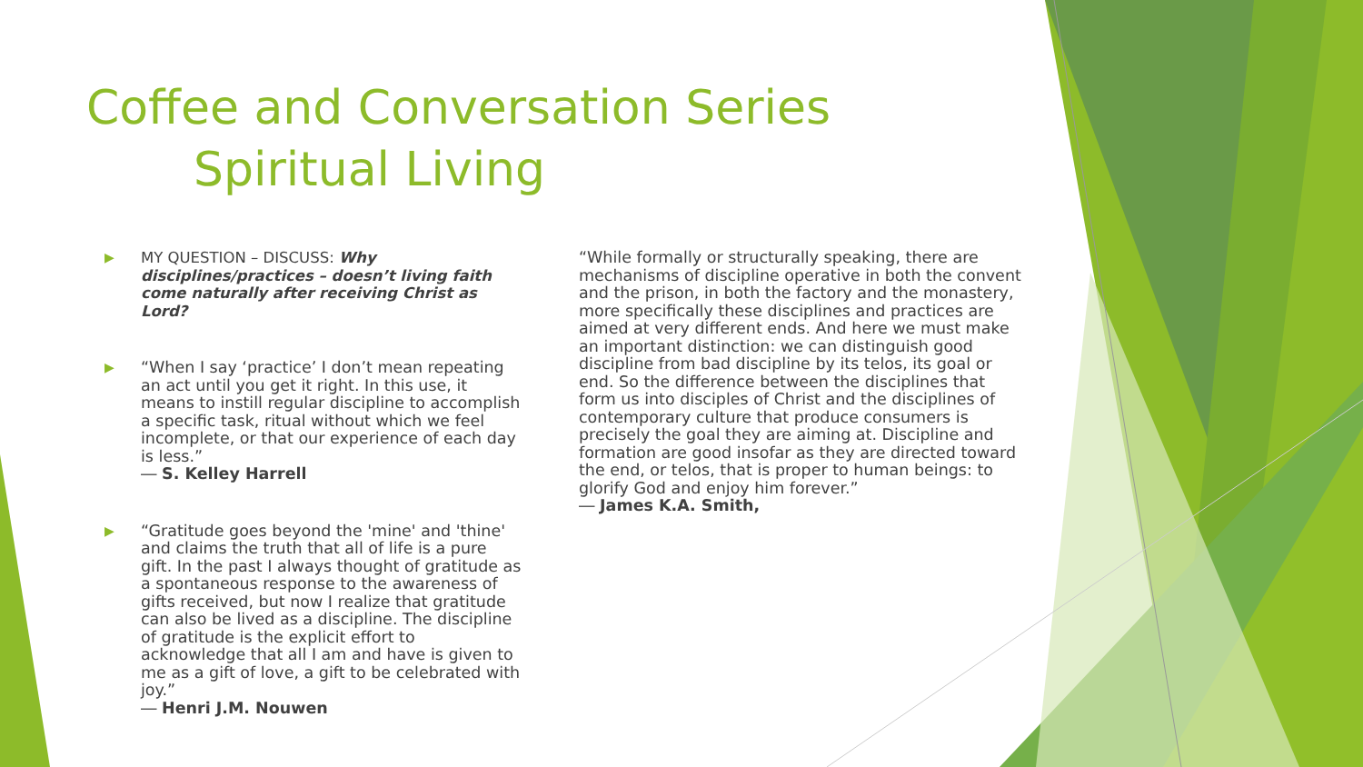Coffee and Conversation Series
Spiritual Living
▶
MY QUESTION – DISCUSS: Why disciplines/practices – doesn’t living faith come naturally after receiving Christ as Lord?
▶
“When I say ‘practice’ I don’t mean repeating an act until you get it right. In this use, it means to instill regular discipline to accomplish a specific task, ritual without which we feel incomplete, or that our experience of each day is less.”
― S. Kelley Harrell
▶
“Gratitude goes beyond the 'mine' and 'thine' and claims the truth that all of life is a pure gift. In the past I always thought of gratitude as a spontaneous response to the awareness of gifts received, but now I realize that gratitude can also be lived as a discipline. The discipline of gratitude is the explicit effort to acknowledge that all I am and have is given to me as a gift of love, a gift to be celebrated with joy.”
― Henri J.M. Nouwen
“While formally or structurally speaking, there are mechanisms of discipline operative in both the convent and the prison, in both the factory and the monastery, more specifically these disciplines and practices are aimed at very different ends. And here we must make an important distinction: we can distinguish good discipline from bad discipline by its telos, its goal or end. So the difference between the disciplines that form us into disciples of Christ and the disciplines of contemporary culture that produce consumers is precisely the goal they are aiming at. Discipline and formation are good insofar as they are directed toward the end, or telos, that is proper to human beings: to glorify God and enjoy him forever.”
― James K.A. Smith,